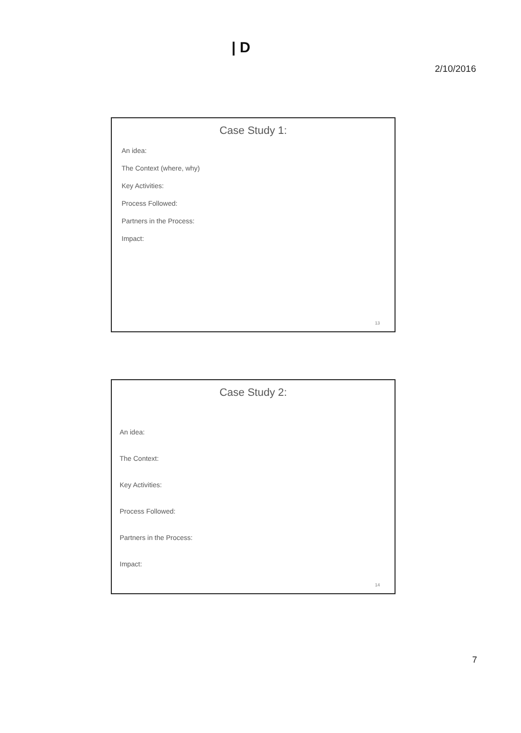| D
2/10/2016
Case Study 1:
An idea:
The Context (where, why)
Key Activities:
Process Followed:
Partners in the Process:
Impact:
13
Case Study 2:
An idea:
The Context:
Key Activities:
Process Followed:
Partners in the Process:
Impact:
14
7